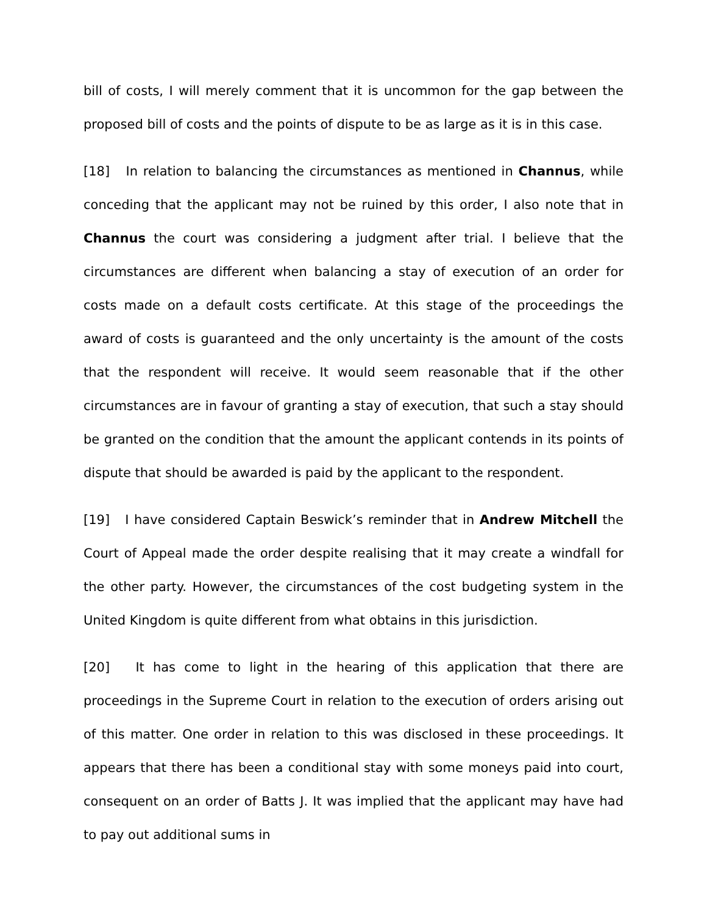bill of costs, I will merely comment that it is uncommon for the gap between the proposed bill of costs and the points of dispute to be as large as it is in this case.
[18] In relation to balancing the circumstances as mentioned in Channus, while conceding that the applicant may not be ruined by this order, I also note that in Channus the court was considering a judgment after trial. I believe that the circumstances are different when balancing a stay of execution of an order for costs made on a default costs certificate. At this stage of the proceedings the award of costs is guaranteed and the only uncertainty is the amount of the costs that the respondent will receive. It would seem reasonable that if the other circumstances are in favour of granting a stay of execution, that such a stay should be granted on the condition that the amount the applicant contends in its points of dispute that should be awarded is paid by the applicant to the respondent.
[19] I have considered Captain Beswick’s reminder that in Andrew Mitchell the Court of Appeal made the order despite realising that it may create a windfall for the other party. However, the circumstances of the cost budgeting system in the United Kingdom is quite different from what obtains in this jurisdiction.
[20] It has come to light in the hearing of this application that there are proceedings in the Supreme Court in relation to the execution of orders arising out of this matter. One order in relation to this was disclosed in these proceedings. It appears that there has been a conditional stay with some moneys paid into court, consequent on an order of Batts J. It was implied that the applicant may have had to pay out additional sums in